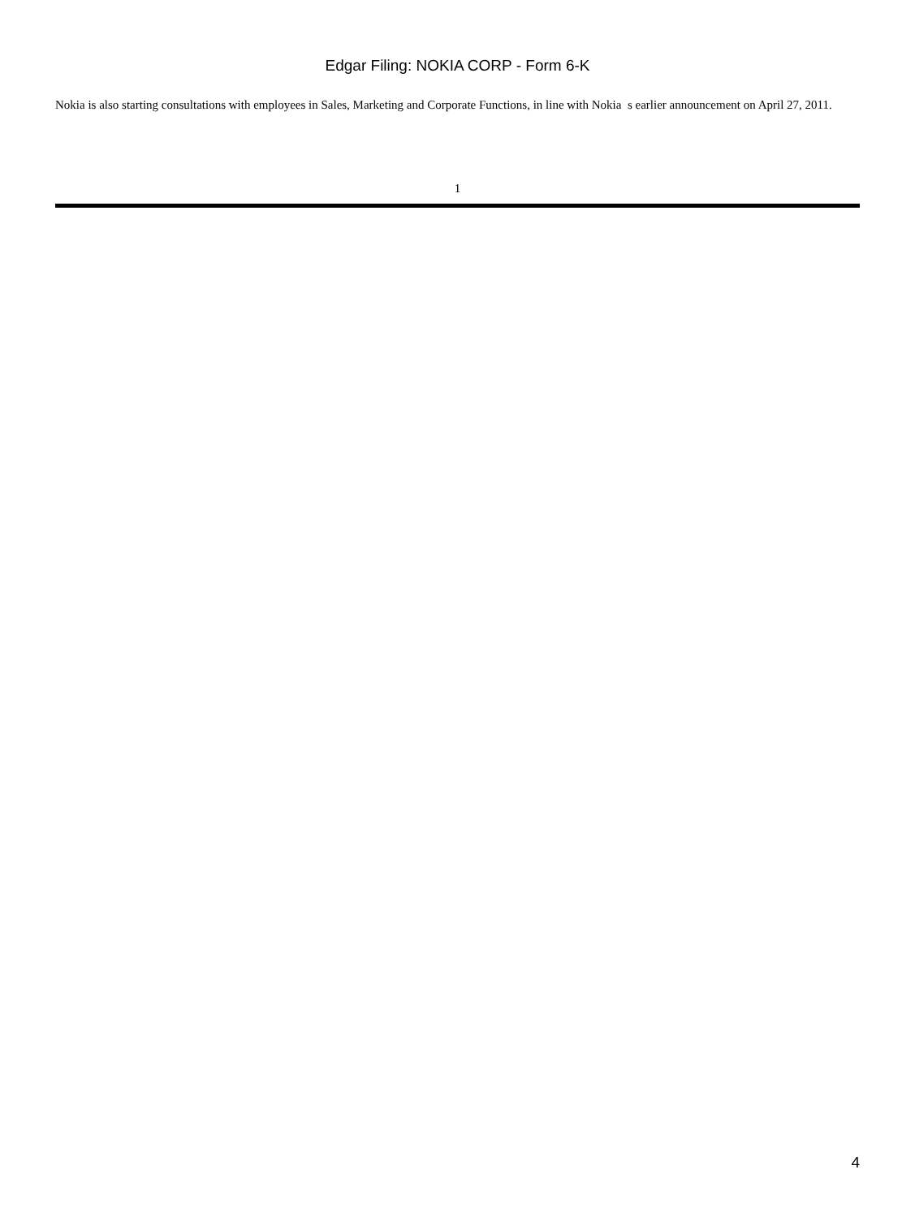Edgar Filing: NOKIA CORP - Form 6-K
Nokia is also starting consultations with employees in Sales, Marketing and Corporate Functions, in line with Nokia s earlier announcement on April 27, 2011.
1
4